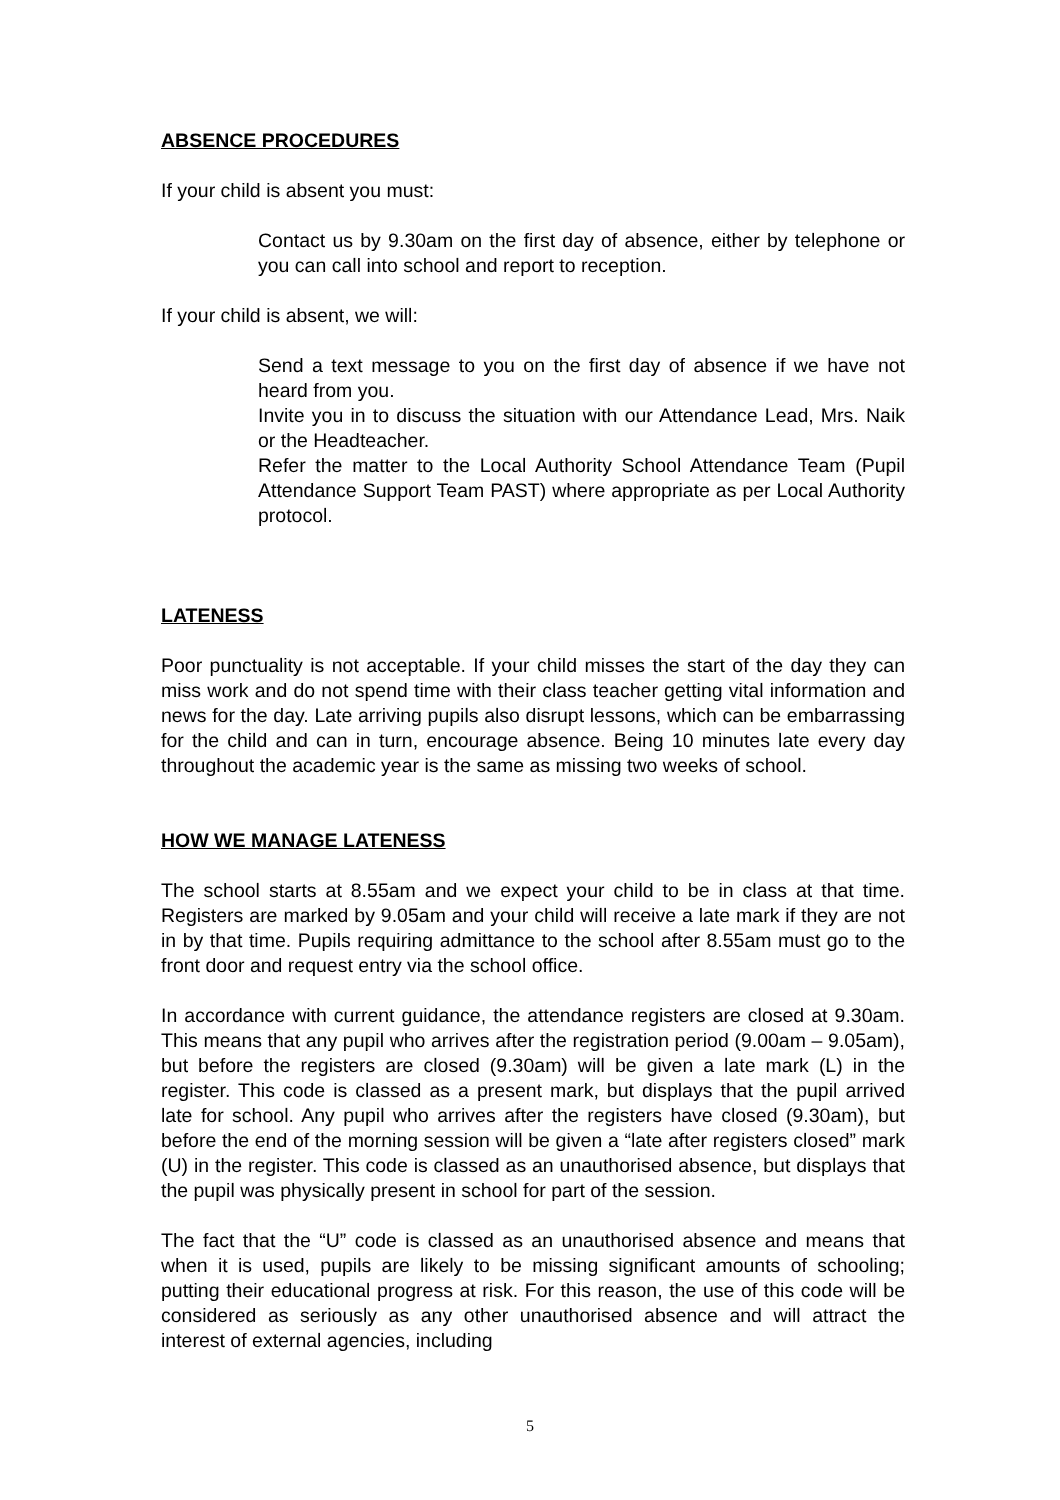ABSENCE PROCEDURES
If your child is absent you must:
Contact us by 9.30am on the first day of absence, either by telephone or you can call into school and report to reception.
If your child is absent, we will:
Send a text message to you on the first day of absence if we have not heard from you.
Invite you in to discuss the situation with our Attendance Lead, Mrs. Naik or the Headteacher.
Refer the matter to the Local Authority School Attendance Team (Pupil Attendance Support Team PAST) where appropriate as per Local Authority protocol.
LATENESS
Poor punctuality is not acceptable. If your child misses the start of the day they can miss work and do not spend time with their class teacher getting vital information and news for the day. Late arriving pupils also disrupt lessons, which can be embarrassing for the child and can in turn, encourage absence. Being 10 minutes late every day throughout the academic year is the same as missing two weeks of school.
HOW WE MANAGE LATENESS
The school starts at 8.55am and we expect your child to be in class at that time. Registers are marked by 9.05am and your child will receive a late mark if they are not in by that time. Pupils requiring admittance to the school after 8.55am must go to the front door and request entry via the school office.
In accordance with current guidance, the attendance registers are closed at 9.30am. This means that any pupil who arrives after the registration period (9.00am – 9.05am), but before the registers are closed (9.30am) will be given a late mark (L) in the register. This code is classed as a present mark, but displays that the pupil arrived late for school. Any pupil who arrives after the registers have closed (9.30am), but before the end of the morning session will be given a “late after registers closed” mark (U) in the register. This code is classed as an unauthorised absence, but displays that the pupil was physically present in school for part of the session.
The fact that the “U” code is classed as an unauthorised absence and means that when it is used, pupils are likely to be missing significant amounts of schooling; putting their educational progress at risk. For this reason, the use of this code will be considered as seriously as any other unauthorised absence and will attract the interest of external agencies, including
5